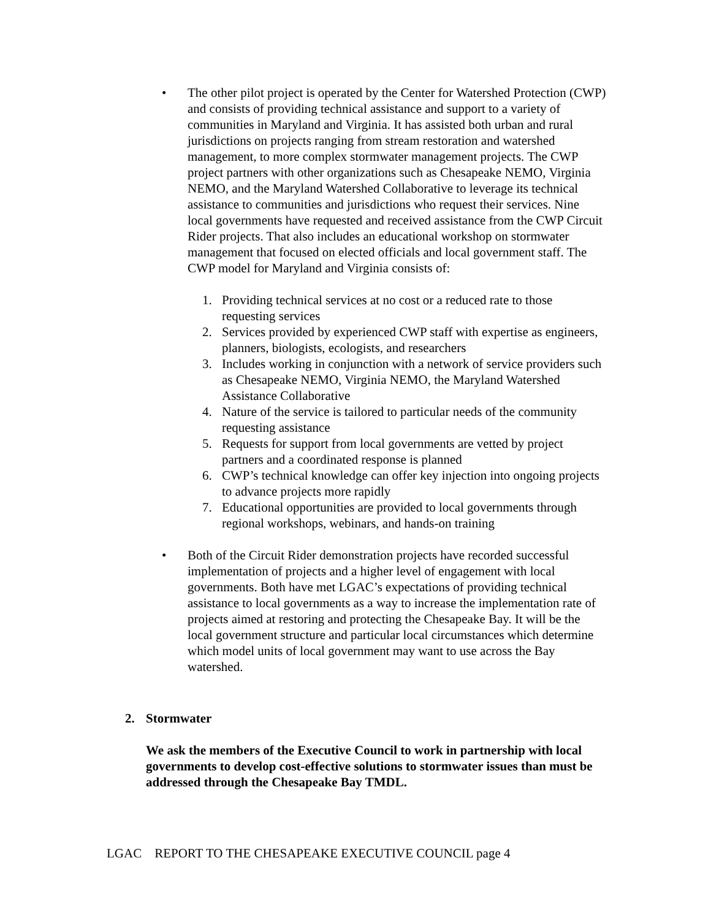• The other pilot project is operated by the Center for Watershed Protection (CWP) and consists of providing technical assistance and support to a variety of communities in Maryland and Virginia. It has assisted both urban and rural jurisdictions on projects ranging from stream restoration and watershed management, to more complex stormwater management projects. The CWP project partners with other organizations such as Chesapeake NEMO, Virginia NEMO, and the Maryland Watershed Collaborative to leverage its technical assistance to communities and jurisdictions who request their services. Nine local governments have requested and received assistance from the CWP Circuit Rider projects. That also includes an educational workshop on stormwater management that focused on elected officials and local government staff. The CWP model for Maryland and Virginia consists of:
1. Providing technical services at no cost or a reduced rate to those requesting services
2. Services provided by experienced CWP staff with expertise as engineers, planners, biologists, ecologists, and researchers
3. Includes working in conjunction with a network of service providers such as Chesapeake NEMO, Virginia NEMO, the Maryland Watershed Assistance Collaborative
4. Nature of the service is tailored to particular needs of the community requesting assistance
5. Requests for support from local governments are vetted by project partners and a coordinated response is planned
6. CWP’s technical knowledge can offer key injection into ongoing projects to advance projects more rapidly
7. Educational opportunities are provided to local governments through regional workshops, webinars, and hands-on training
• Both of the Circuit Rider demonstration projects have recorded successful implementation of projects and a higher level of engagement with local governments. Both have met LGAC’s expectations of providing technical assistance to local governments as a way to increase the implementation rate of projects aimed at restoring and protecting the Chesapeake Bay. It will be the local government structure and particular local circumstances which determine which model units of local government may want to use across the Bay watershed.
2. Stormwater
We ask the members of the Executive Council to work in partnership with local governments to develop cost-effective solutions to stormwater issues than must be addressed through the Chesapeake Bay TMDL.
LGAC REPORT TO THE CHESAPEAKE EXECUTIVE COUNCIL page 4